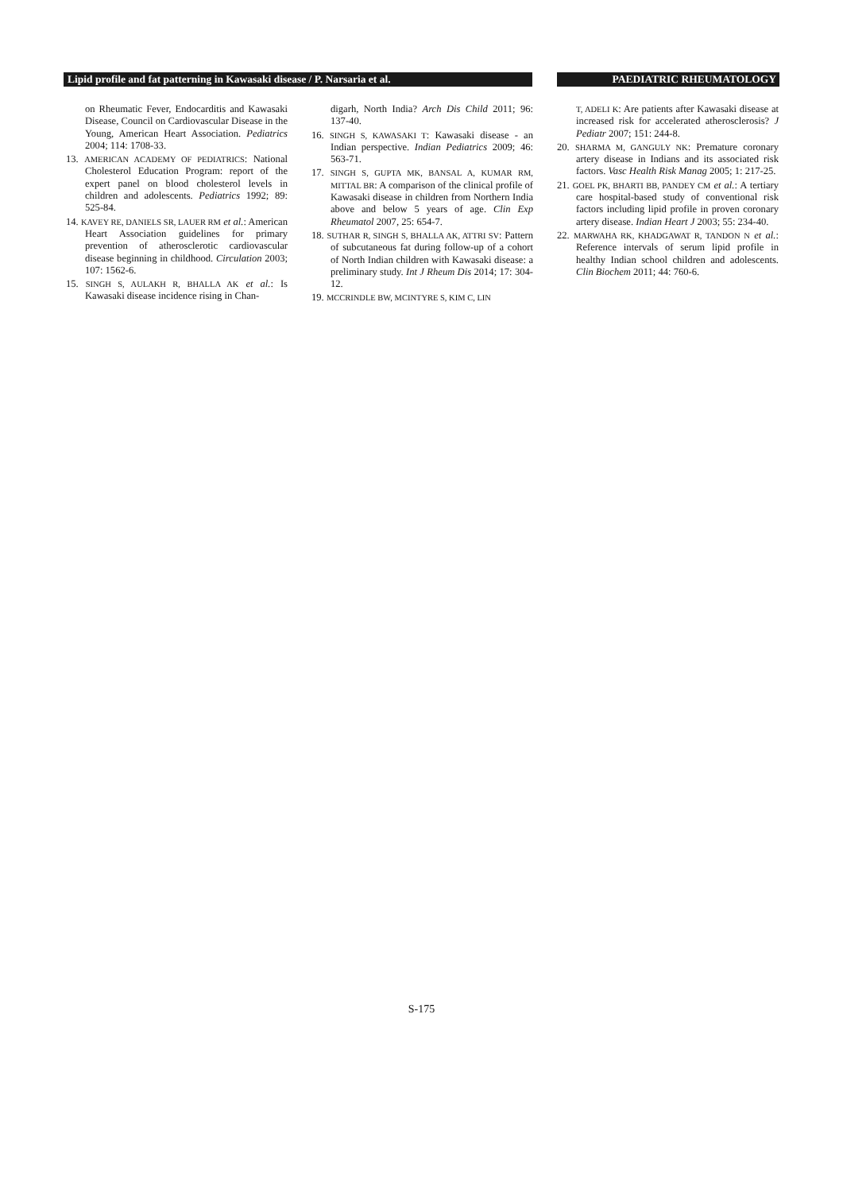Lipid profile and fat patterning in Kawasaki disease / P. Narsaria et al.
PAEDIATRIC RHEUMATOLOGY
on Rheumatic Fever, Endocarditis and Kawasaki Disease, Council on Cardiovascular Disease in the Young, American Heart Association. Pediatrics 2004; 114: 1708-33.
13. AMERICAN ACADEMY OF PEDIATRICS: National Cholesterol Education Program: report of the expert panel on blood cholesterol levels in children and adolescents. Pediatrics 1992; 89: 525-84.
14. KAVEY RE, DANIELS SR, LAUER RM et al.: American Heart Association guidelines for primary prevention of atherosclerotic cardiovascular disease beginning in childhood. Circulation 2003; 107: 1562-6.
15. SINGH S, AULAKH R, BHALLA AK et al.: Is Kawasaki disease incidence rising in Chan-
digarh, North India? Arch Dis Child 2011; 96: 137-40.
16. SINGH S, KAWASAKI T: Kawasaki disease - an Indian perspective. Indian Pediatrics 2009; 46: 563-71.
17. SINGH S, GUPTA MK, BANSAL A, KUMAR RM, MITTAL BR: A comparison of the clinical profile of Kawasaki disease in children from Northern India above and below 5 years of age. Clin Exp Rheumatol 2007, 25: 654-7.
18. SUTHAR R, SINGH S, BHALLA AK, ATTRI SV: Pattern of subcutaneous fat during follow-up of a cohort of North Indian children with Kawasaki disease: a preliminary study. Int J Rheum Dis 2014; 17: 304-12.
19. MCCRINDLE BW, MCINTYRE S, KIM C, LIN
T, ADELI K: Are patients after Kawasaki disease at increased risk for accelerated atherosclerosis? J Pediatr 2007; 151: 244-8.
20. SHARMA M, GANGULY NK: Premature coronary artery disease in Indians and its associated risk factors. Vasc Health Risk Manag 2005; 1: 217-25.
21. GOEL PK, BHARTI BB, PANDEY CM et al.: A tertiary care hospital-based study of conventional risk factors including lipid profile in proven coronary artery disease. Indian Heart J 2003; 55: 234-40.
22. MARWAHA RK, KHADGAWAT R, TANDON N et al.: Reference intervals of serum lipid profile in healthy Indian school children and adolescents. Clin Biochem 2011; 44: 760-6.
S-175